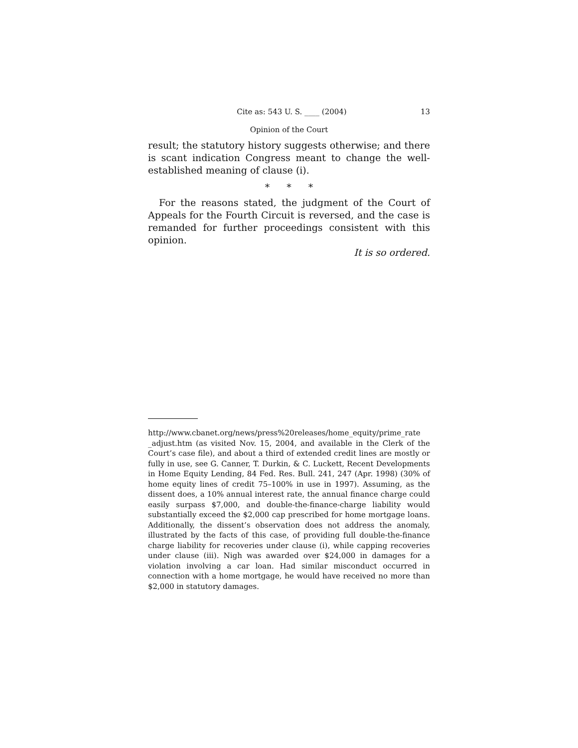Cite as: 543 U. S. ____ (2004) 13
Opinion of the Court
result; the statutory history suggests otherwise; and there is scant indication Congress meant to change the well-established meaning of clause (i).
* * *
For the reasons stated, the judgment of the Court of Appeals for the Fourth Circuit is reversed, and the case is remanded for further proceedings consistent with this opinion.
It is so ordered.
http://www.cbanet.org/news/press%20releases/home_equity/prime_rate _adjust.htm (as visited Nov. 15, 2004, and available in the Clerk of the Court’s case file), and about a third of extended credit lines are mostly or fully in use, see G. Canner, T. Durkin, & C. Luckett, Recent Developments in Home Equity Lending, 84 Fed. Res. Bull. 241, 247 (Apr. 1998) (30% of home equity lines of credit 75–100% in use in 1997). Assuming, as the dissent does, a 10% annual interest rate, the annual finance charge could easily surpass $7,000, and double-the-finance-charge liability would substantially exceed the $2,000 cap prescribed for home mortgage loans. Additionally, the dissent’s observation does not address the anomaly, illustrated by the facts of this case, of providing full double-the-finance charge liability for recoveries under clause (i), while capping recoveries under clause (iii). Nigh was awarded over $24,000 in damages for a violation involving a car loan. Had similar misconduct occurred in connection with a home mortgage, he would have received no more than $2,000 in statutory damages.